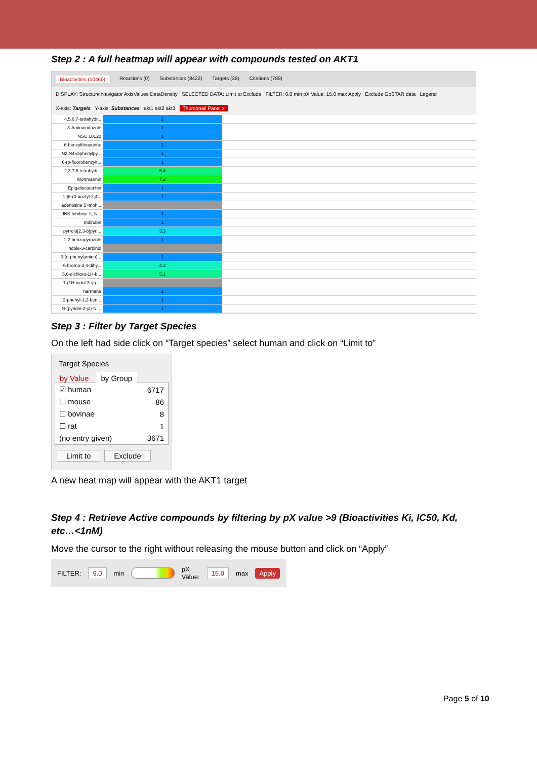Step 2 : A full heatmap will appear with compounds tested on AKT1
Bioactivities (10460) Reactions (0) Substances (8422) Targets (38) Citations (789)
DISPLAY: Structure Navigator AxisValues DataDensity SELECTED DATA: Limit to Exclude FILTER: 0.0 min pX Value: 15.0 max Apply Exclude GoSTAR data Legend
X-axis: Targets Y-axis: Substances akt1 akt2 akt3 Thumbnail Panel x
| 4,5,6,7-tetrahydr... | 1 | |
| 3-Aminoindazole | 1 | |
| NSC 10120 | 1 | |
| 6-benzylthiopurine | 1 | |
| N2,N4-diphenylpy... | 1 | |
| 6-(p-fluorobenzylt... | 1 | |
| 2,3,7,8-tetrahydr... | 5.4 | |
| Wortmannin | 7.2 | |
| Epigallocatechin | 1 | |
| 1-[6-(3-acetyl-2,4... | 1 | |
| adenosine 5'-triph... | | |
| JNK Inhibitor II, N... | 1 | |
| Indirubin | 1 | |
| pyrrolo[2,3-b]pyri... | 3.3 | |
| 1,2-benzopyrazole | 1 | |
| indole-3-carbinol | | |
| 2-(n-phenylamino)... | 1 | |
| 6-bromo-3,4-dihy... | 4.3 | |
| 5,6-dichloro-1H-b... | 5.1 | |
| 1-(1H-indol-3-yl)-... | | |
| harmane | 1 | |
| 2-phenyl-1,2-ben... | 1 | |
| N-(pyridin-2-yl)-N'... | 1 | |
Step 3 : Filter by Target Species
On the left had side click on “Target species” select human and click on “Limit to”
Target Species
by Value by Group
| ☑ human | 6717 |
| ☐ mouse | 86 |
| ☐ bovinae | 8 |
| ☐ rat | 1 |
| (no entry given) | 3671 |
Limit to Exclude
A new heat map will appear with the AKT1 target
Step 4 : Retrieve Active compounds by filtering by pX value >9 (Bioactivities Ki, IC50, Kd, etc…<1nM)
Move the cursor to the right without releasing the mouse button and click on “Apply”
FILTER: 9.0 min pX Value: 15.0 max Apply
Page 5 of 10